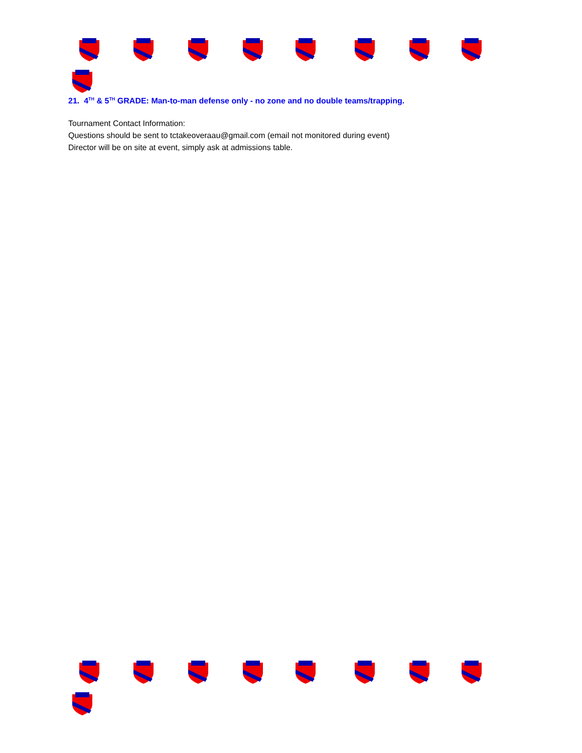21. 4<sup>TH</sup> & 5<sup>TH</sup> GRADE: Man-to-man defense only - no zone and no double teams/trapping.
Tournament Contact Information:
Questions should be sent to tctakeoveraau@gmail.com (email not monitored during event)
Director will be on site at event, simply ask at admissions table.